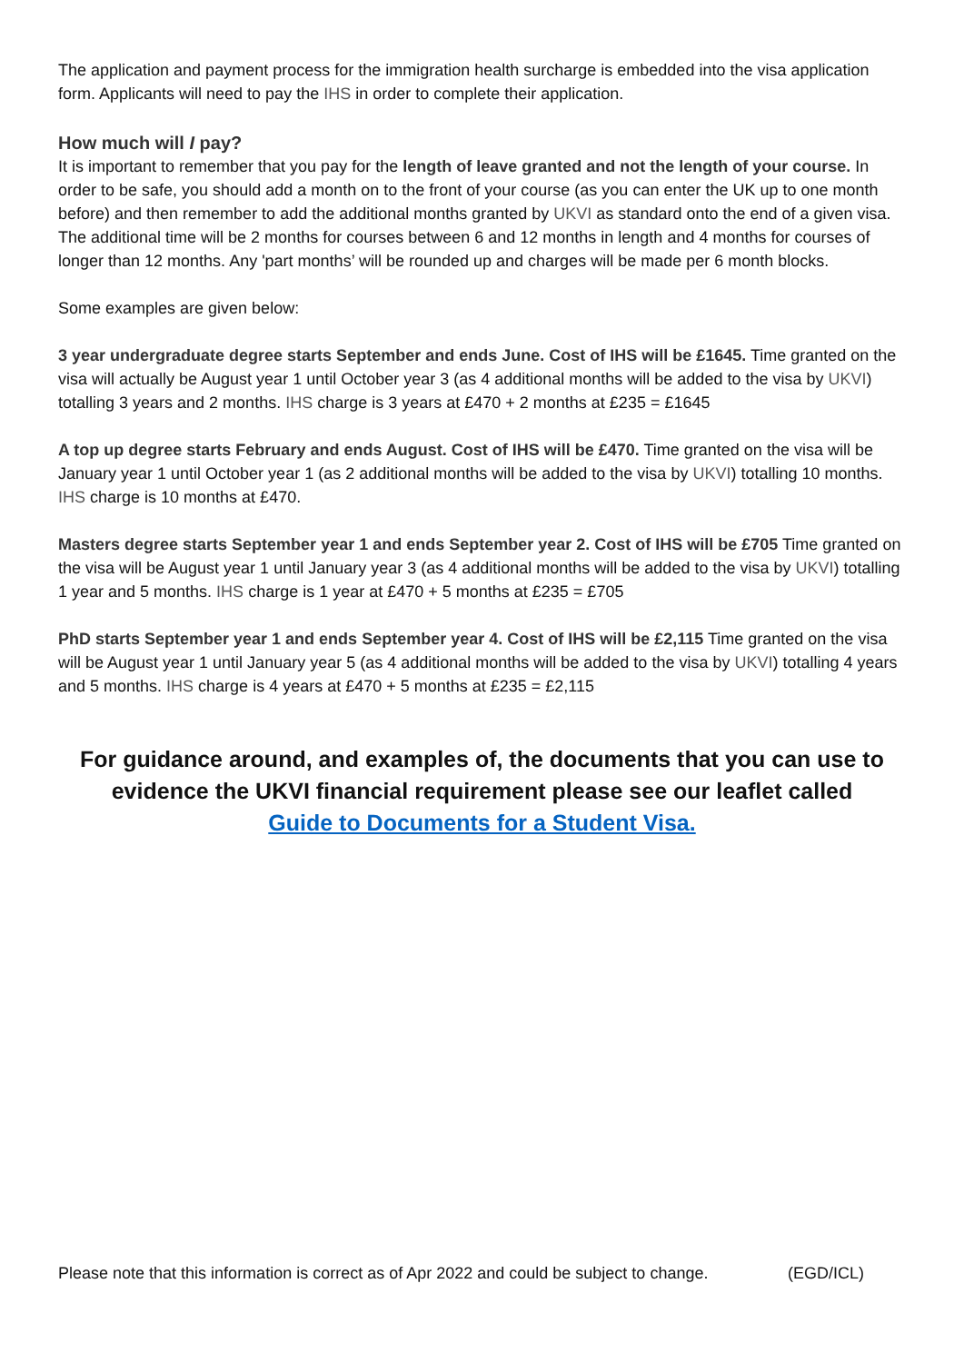The application and payment process for the immigration health surcharge is embedded into the visa application form. Applicants will need to pay the IHS in order to complete their application.
How much will I pay?
It is important to remember that you pay for the length of leave granted and not the length of your course. In order to be safe, you should add a month on to the front of your course (as you can enter the UK up to one month before) and then remember to add the additional months granted by UKVI as standard onto the end of a given visa. The additional time will be 2 months for courses between 6 and 12 months in length and 4 months for courses of longer than 12 months. Any 'part months’ will be rounded up and charges will be made per 6 month blocks.
Some examples are given below:
3 year undergraduate degree starts September and ends June. Cost of IHS will be £1645. Time granted on the visa will actually be August year 1 until October year 3 (as 4 additional months will be added to the visa by UKVI) totalling 3 years and 2 months. IHS charge is 3 years at £470 + 2 months at £235 = £1645
A top up degree starts February and ends August. Cost of IHS will be £470. Time granted on the visa will be January year 1 until October year 1 (as 2 additional months will be added to the visa by UKVI) totalling 10 months. IHS charge is 10 months at £470.
Masters degree starts September year 1 and ends September year 2. Cost of IHS will be £705 Time granted on the visa will be August year 1 until January year 3 (as 4 additional months will be added to the visa by UKVI) totalling 1 year and 5 months. IHS charge is 1 year at £470 + 5 months at £235 = £705
PhD starts September year 1 and ends September year 4. Cost of IHS will be £2,115 Time granted on the visa will be August year 1 until January year 5 (as 4 additional months will be added to the visa by UKVI) totalling 4 years and 5 months. IHS charge is 4 years at £470 + 5 months at £235 = £2,115
For guidance around, and examples of, the documents that you can use to evidence the UKVI financial requirement please see our leaflet called
Guide to Documents for a Student Visa.
Please note that this information is correct as of Apr 2022 and could be subject to change. (EGD/ICL)